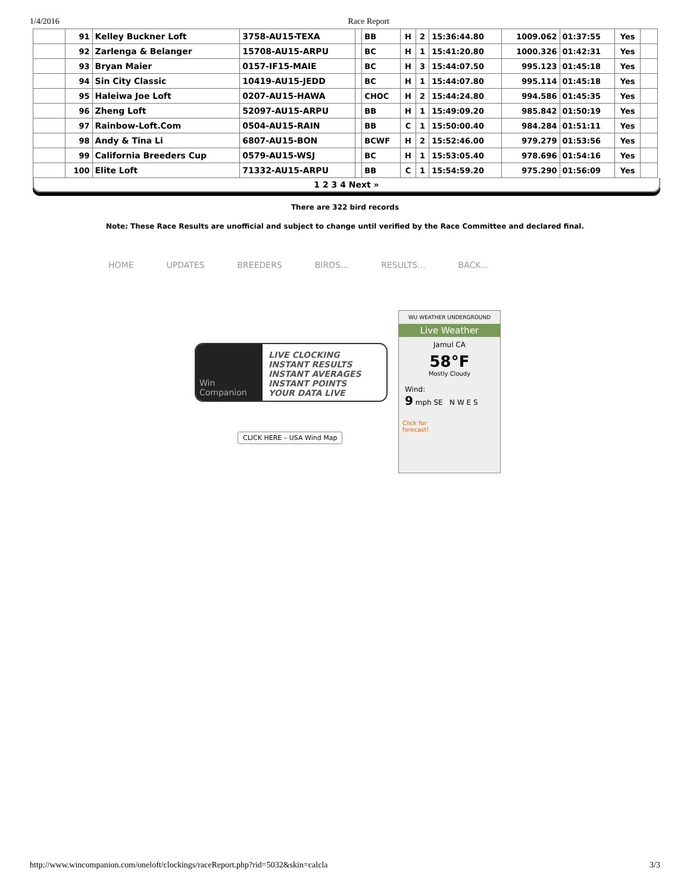1/4/2016 Race Report
| | 91 | Kelley Buckner Loft | 3758-AU15-TEXA | | BB | H | 2 | 15:36:44.80 | 1009.062 | 01:37:55 | Yes | |
| | 92 | Zarlenga & Belanger | 15708-AU15-ARPU | | BC | H | 1 | 15:41:20.80 | 1000.326 | 01:42:31 | Yes | |
| | 93 | Bryan Maier | 0157-IF15-MAIE | | BC | H | 3 | 15:44:07.50 | 995.123 | 01:45:18 | Yes | |
| | 94 | Sin City Classic | 10419-AU15-JEDD | | BC | H | 1 | 15:44:07.80 | 995.114 | 01:45:18 | Yes | |
| | 95 | Haleiwa Joe Loft | 0207-AU15-HAWA | | CHOC | H | 2 | 15:44:24.80 | 994.586 | 01:45:35 | Yes | |
| | 96 | Zheng Loft | 52097-AU15-ARPU | | BB | H | 1 | 15:49:09.20 | 985.842 | 01:50:19 | Yes | |
| | 97 | Rainbow-Loft.Com | 0504-AU15-RAIN | | BB | C | 1 | 15:50:00.40 | 984.284 | 01:51:11 | Yes | |
| | 98 | Andy & Tina Li | 6807-AU15-BON | | BCWF | H | 2 | 15:52:46.00 | 979.279 | 01:53:56 | Yes | |
| | 99 | California Breeders Cup | 0579-AU15-WSJ | | BC | H | 1 | 15:53:05.40 | 978.696 | 01:54:16 | Yes | |
| | 100 | Elite Loft | 71332-AU15-ARPU | | BB | C | 1 | 15:54:59.20 | 975.290 | 01:56:09 | Yes | |
1 2 3 4 Next »
There are 322 bird records
Note: These Race Results are unofficial and subject to change until verified by the Race Committee and declared final.
HOME UPDATES BREEDERS BIRDS... RESULTS... BACK...
Win Companion
LIVE CLOCKING
INSTANT RESULTS
INSTANT AVERAGES
INSTANT POINTS
YOUR DATA LIVE
CLICK HERE – USA Wind Map
WU WEATHER UNDERGROUND
Live Weather
Jamul CA
58°F
Mostly Cloudy
Wind:
9 mph SE N W E S
Click for
forecast!
http://www.wincompanion.com/oneloft/clockings/raceReport.php?rid=5032&skin=calcla 3/3